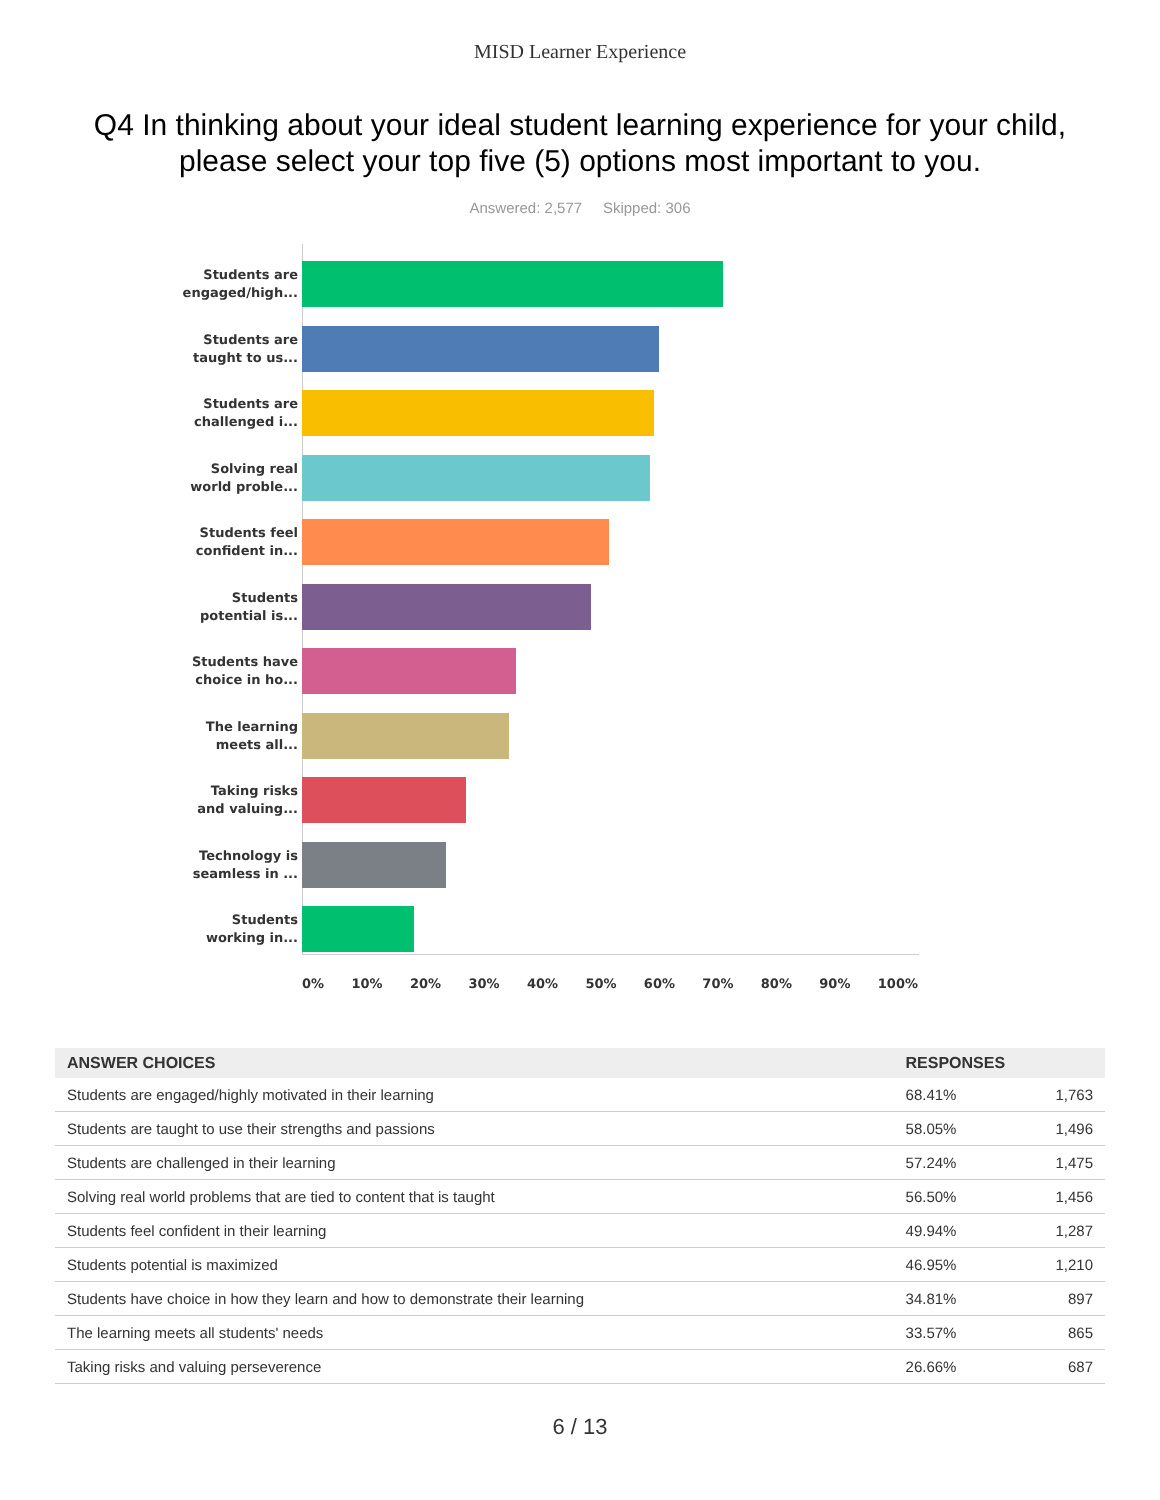MISD Learner Experience
Q4 In thinking about your ideal student learning experience for your child, please select your top five (5) options most important to you.
Answered: 2,577 Skipped: 306
Students are
engaged/high...
Students are
taught to us...
Students are
challenged i...
Solving real
world proble...
Students feel
confident in...
Students
potential is...
Students have
choice in ho...
The learning
meets all...
Taking risks
and valuing...
Technology is
seamless in ...
Students
working in...
0% 10% 20% 30% 40% 50% 60% 70% 80% 90% 100%
| ANSWER CHOICES | RESPONSES | |
| --- | --- | --- |
| Students are engaged/highly motivated in their learning | 68.41% | 1,763 |
| Students are taught to use their strengths and passions | 58.05% | 1,496 |
| Students are challenged in their learning | 57.24% | 1,475 |
| Solving real world problems that are tied to content that is taught | 56.50% | 1,456 |
| Students feel confident in their learning | 49.94% | 1,287 |
| Students potential is maximized | 46.95% | 1,210 |
| Students have choice in how they learn and how to demonstrate their learning | 34.81% | 897 |
| The learning meets all students' needs | 33.57% | 865 |
| Taking risks and valuing perseverence | 26.66% | 687 |
6 / 13